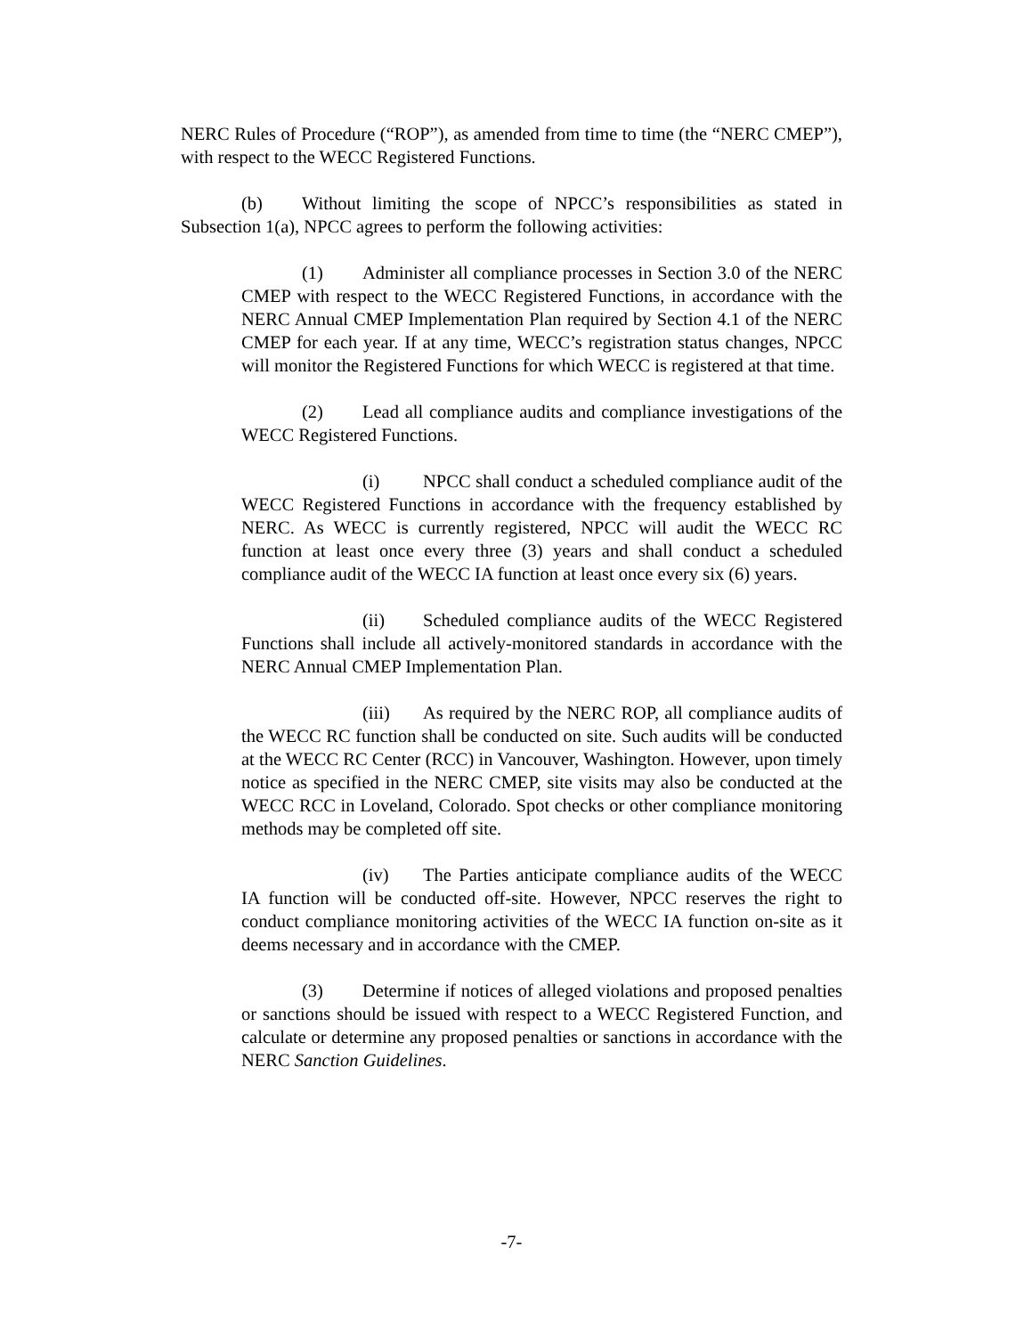NERC Rules of Procedure (“ROP”), as amended from time to time (the “NERC CMEP”), with respect to the WECC Registered Functions.
(b) Without limiting the scope of NPCC’s responsibilities as stated in Subsection 1(a), NPCC agrees to perform the following activities:
(1) Administer all compliance processes in Section 3.0 of the NERC CMEP with respect to the WECC Registered Functions, in accordance with the NERC Annual CMEP Implementation Plan required by Section 4.1 of the NERC CMEP for each year. If at any time, WECC’s registration status changes, NPCC will monitor the Registered Functions for which WECC is registered at that time.
(2) Lead all compliance audits and compliance investigations of the WECC Registered Functions.
(i) NPCC shall conduct a scheduled compliance audit of the WECC Registered Functions in accordance with the frequency established by NERC. As WECC is currently registered, NPCC will audit the WECC RC function at least once every three (3) years and shall conduct a scheduled compliance audit of the WECC IA function at least once every six (6) years.
(ii) Scheduled compliance audits of the WECC Registered Functions shall include all actively-monitored standards in accordance with the NERC Annual CMEP Implementation Plan.
(iii) As required by the NERC ROP, all compliance audits of the WECC RC function shall be conducted on site. Such audits will be conducted at the WECC RC Center (RCC) in Vancouver, Washington. However, upon timely notice as specified in the NERC CMEP, site visits may also be conducted at the WECC RCC in Loveland, Colorado. Spot checks or other compliance monitoring methods may be completed off site.
(iv) The Parties anticipate compliance audits of the WECC IA function will be conducted off-site. However, NPCC reserves the right to conduct compliance monitoring activities of the WECC IA function on-site as it deems necessary and in accordance with the CMEP.
(3) Determine if notices of alleged violations and proposed penalties or sanctions should be issued with respect to a WECC Registered Function, and calculate or determine any proposed penalties or sanctions in accordance with the NERC Sanction Guidelines.
-7-